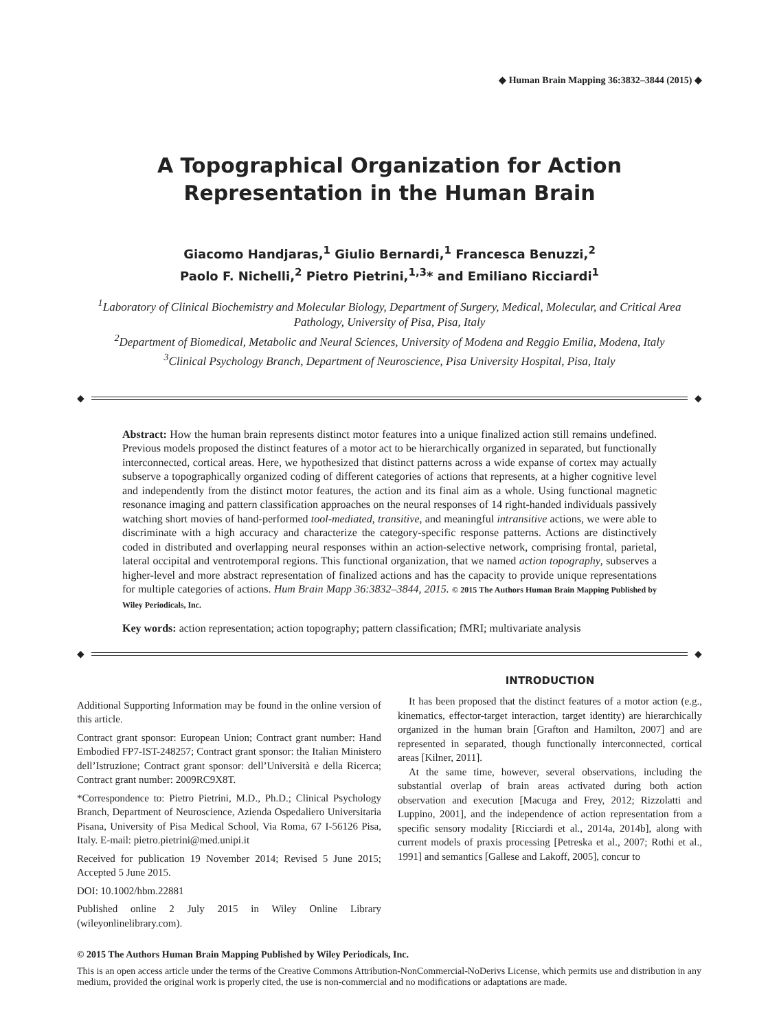◆ Human Brain Mapping 36:3832–3844 (2015) ◆
A Topographical Organization for Action Representation in the Human Brain
Giacomo Handjaras,<sup>1</sup> Giulio Bernardi,<sup>1</sup> Francesca Benuzzi,<sup>2</sup>
Paolo F. Nichelli,<sup>2</sup> Pietro Pietrini,<sup>1,3</sup>* and Emiliano Ricciardi<sup>1</sup>
<sup>1</sup> Laboratory of Clinical Biochemistry and Molecular Biology, Department of Surgery, Medical, Molecular, and Critical Area Pathology, University of Pisa, Pisa, Italy
<sup>2</sup> Department of Biomedical, Metabolic and Neural Sciences, University of Modena and Reggio Emilia, Modena, Italy
<sup>3</sup> Clinical Psychology Branch, Department of Neuroscience, Pisa University Hospital, Pisa, Italy
◆ ◆
Abstract: How the human brain represents distinct motor features into a unique finalized action still remains undefined. Previous models proposed the distinct features of a motor act to be hierarchically organized in separated, but functionally interconnected, cortical areas. Here, we hypothesized that distinct patterns across a wide expanse of cortex may actually subserve a topographically organized coding of different categories of actions that represents, at a higher cognitive level and independently from the distinct motor features, the action and its final aim as a whole. Using functional magnetic resonance imaging and pattern classification approaches on the neural responses of 14 right-handed individuals passively watching short movies of hand-performed tool-mediated, transitive, and meaningful intransitive actions, we were able to discriminate with a high accuracy and characterize the category-specific response patterns. Actions are distinctively coded in distributed and overlapping neural responses within an action-selective network, comprising frontal, parietal, lateral occipital and ventrotemporal regions. This functional organization, that we named action topography, subserves a higher-level and more abstract representation of finalized actions and has the capacity to provide unique representations for multiple categories of actions. Hum Brain Mapp 36:3832–3844, 2015. © 2015 The Authors Human Brain Mapping Published by Wiley Periodicals, Inc.
Key words: action representation; action topography; pattern classification; fMRI; multivariate analysis
◆ ◆
Additional Supporting Information may be found in the online version of this article.
Contract grant sponsor: European Union; Contract grant number: Hand Embodied FP7-IST-248257; Contract grant sponsor: the Italian Ministero dell’Istruzione; Contract grant sponsor: dell’Università e della Ricerca; Contract grant number: 2009RC9X8T.
*Correspondence to: Pietro Pietrini, M.D., Ph.D.; Clinical Psychology Branch, Department of Neuroscience, Azienda Ospedaliero Universitaria Pisana, University of Pisa Medical School, Via Roma, 67 I-56126 Pisa, Italy. E-mail: pietro.pietrini@med.unipi.it
Received for publication 19 November 2014; Revised 5 June 2015; Accepted 5 June 2015.
DOI: 10.1002/hbm.22881
Published online 2 July 2015 in Wiley Online Library (wileyonlinelibrary.com).
INTRODUCTION
It has been proposed that the distinct features of a motor action (e.g., kinematics, effector-target interaction, target identity) are hierarchically organized in the human brain [Grafton and Hamilton, 2007] and are represented in separated, though functionally interconnected, cortical areas [Kilner, 2011].
At the same time, however, several observations, including the substantial overlap of brain areas activated during both action observation and execution [Macuga and Frey, 2012; Rizzolatti and Luppino, 2001], and the independence of action representation from a specific sensory modality [Ricciardi et al., 2014a, 2014b], along with current models of praxis processing [Petreska et al., 2007; Rothi et al., 1991] and semantics [Gallese and Lakoff, 2005], concur to
© 2015 The Authors Human Brain Mapping Published by Wiley Periodicals, Inc.
This is an open access article under the terms of the Creative Commons Attribution-NonCommercial-NoDerivs License, which permits use and distribution in any medium, provided the original work is properly cited, the use is non-commercial and no modifications or adaptations are made.